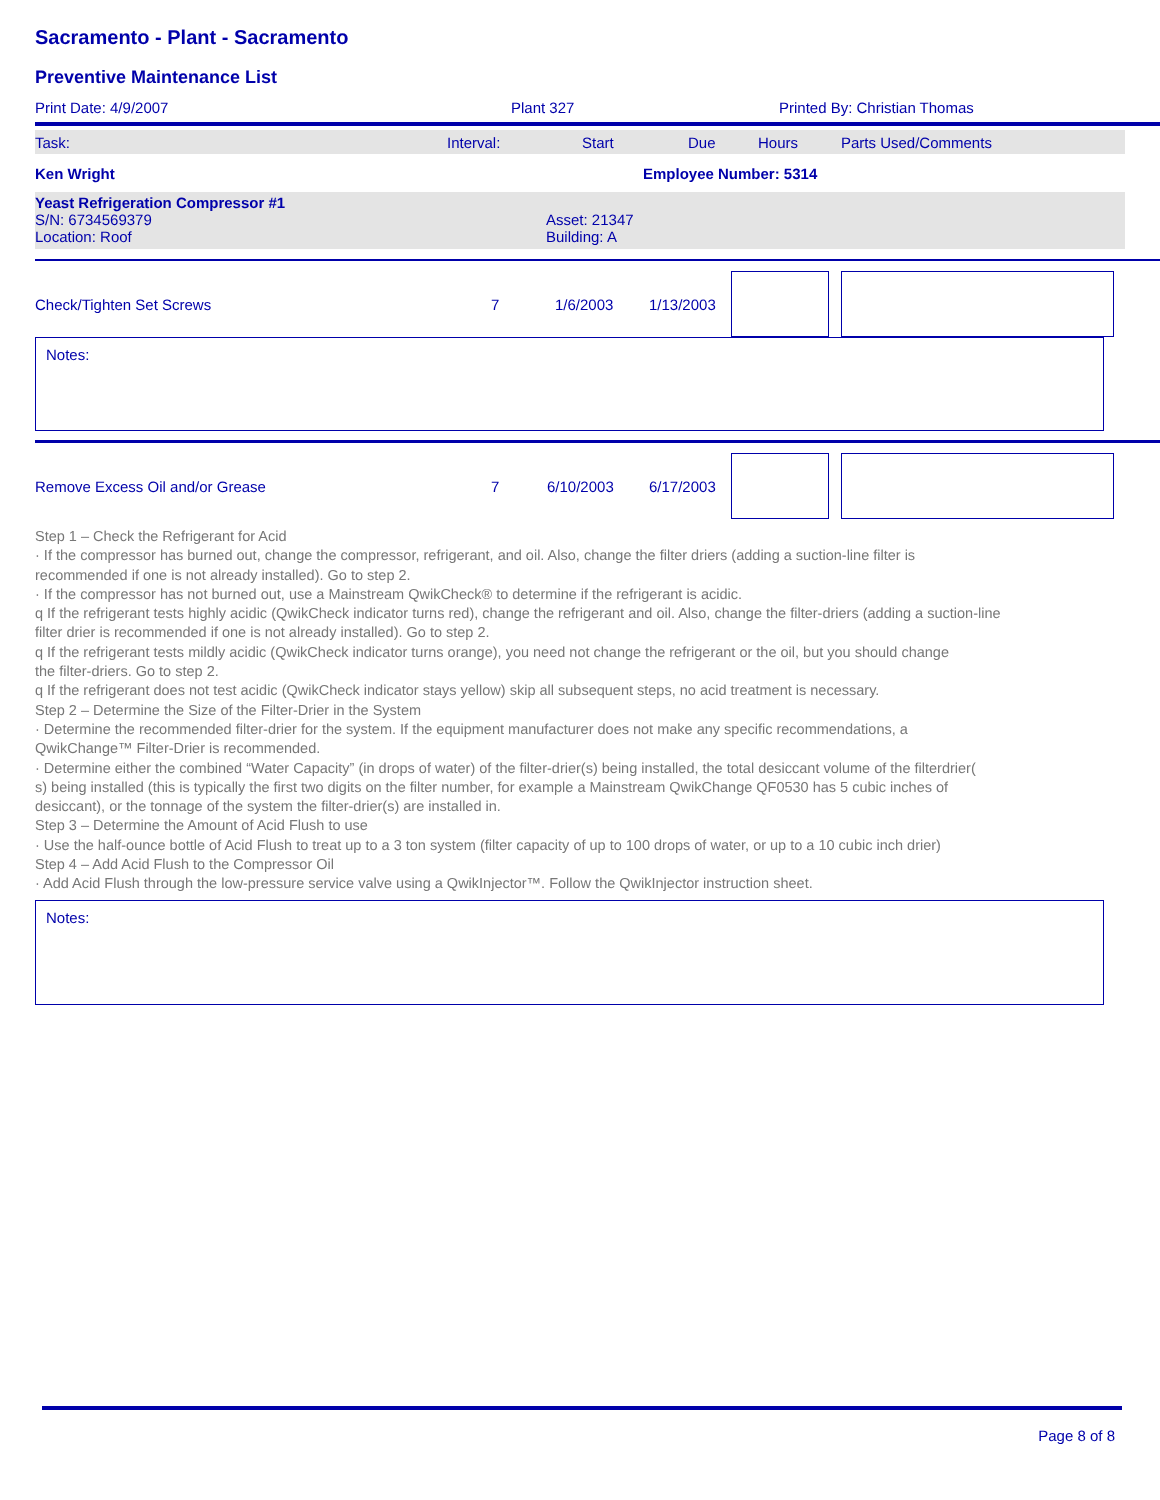Sacramento - Plant - Sacramento
Preventive Maintenance List
Print Date: 4/9/2007 Plant 327 Printed By: Christian Thomas
Task: Interval: Start Due Hours Parts Used/Comments
Ken Wright Employee Number: 5314
Yeast Refrigeration Compressor #1
S/N: 6734569379
Location: Roof Asset: 21347
Building: A
Check/Tighten Set Screws 7 1/6/2003 1/13/2003
Notes:
Remove Excess Oil and/or Grease 7 6/10/2003 6/17/2003
Step 1 – Check the Refrigerant for Acid
· If the compressor has burned out, change the compressor, refrigerant, and oil. Also, change the filter driers (adding a suction-line filter is recommended if one is not already installed). Go to step 2.
· If the compressor has not burned out, use a Mainstream QwikCheck® to determine if the refrigerant is acidic.
q If the refrigerant tests highly acidic (QwikCheck indicator turns red), change the refrigerant and oil. Also, change the filter-driers (adding a suction-line filter drier is recommended if one is not already installed). Go to step 2.
q If the refrigerant tests mildly acidic (QwikCheck indicator turns orange), you need not change the refrigerant or the oil, but you should change
the filter-driers. Go to step 2.
q If the refrigerant does not test acidic (QwikCheck indicator stays yellow) skip all subsequent steps, no acid treatment is necessary.
Step 2 – Determine the Size of the Filter-Drier in the System
· Determine the recommended filter-drier for the system. If the equipment manufacturer does not make any specific recommendations, a QwikChange™ Filter-Drier is recommended.
· Determine either the combined “Water Capacity” (in drops of water) of the filter-drier(s) being installed, the total desiccant volume of the filterdrier(
s) being installed (this is typically the first two digits on the filter number, for example a Mainstream QwikChange QF0530 has 5 cubic inches of desiccant), or the tonnage of the system the filter-drier(s) are installed in.
Step 3 – Determine the Amount of Acid Flush to use
· Use the half-ounce bottle of Acid Flush to treat up to a 3 ton system (filter capacity of up to 100 drops of water, or up to a 10 cubic inch drier)
Step 4 – Add Acid Flush to the Compressor Oil
· Add Acid Flush through the low-pressure service valve using a QwikInjector™. Follow the QwikInjector instruction sheet.
Notes:
Page 8 of 8